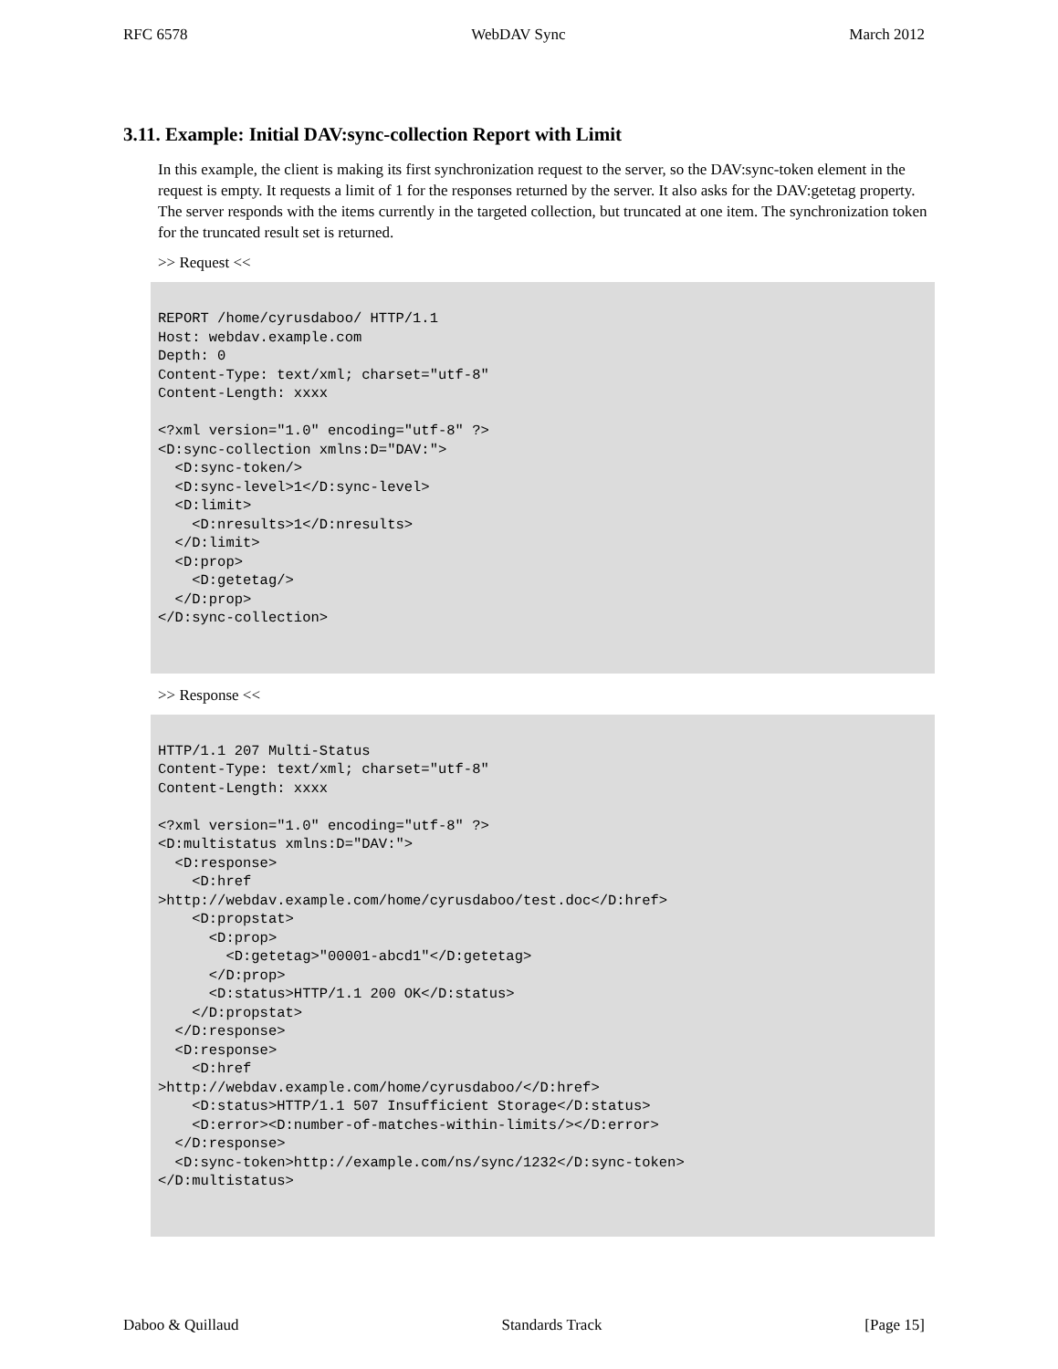RFC 6578 WebDAV Sync March 2012
3.11. Example: Initial DAV:sync-collection Report with Limit
In this example, the client is making its first synchronization request to the server, so the DAV:sync-token element in the request is empty. It requests a limit of 1 for the responses returned by the server. It also asks for the DAV:getetag property. The server responds with the items currently in the targeted collection, but truncated at one item. The synchronization token for the truncated result set is returned.
>> Request <<
REPORT /home/cyrusdaboo/ HTTP/1.1
Host: webdav.example.com
Depth: 0
Content-Type: text/xml; charset="utf-8"
Content-Length: xxxx

<?xml version="1.0" encoding="utf-8" ?>
<D:sync-collection xmlns:D="DAV:">
  <D:sync-token/>
  <D:sync-level>1</D:sync-level>
  <D:limit>
    <D:nresults>1</D:nresults>
  </D:limit>
  <D:prop>
    <D:getetag/>
  </D:prop>
</D:sync-collection>
>> Response <<
HTTP/1.1 207 Multi-Status
Content-Type: text/xml; charset="utf-8"
Content-Length: xxxx

<?xml version="1.0" encoding="utf-8" ?>
<D:multistatus xmlns:D="DAV:">
  <D:response>
    <D:href
>http://webdav.example.com/home/cyrusdaboo/test.doc</D:href>
    <D:propstat>
      <D:prop>
        <D:getetag>"00001-abcd1"</D:getetag>
      </D:prop>
      <D:status>HTTP/1.1 200 OK</D:status>
    </D:propstat>
  </D:response>
  <D:response>
    <D:href
>http://webdav.example.com/home/cyrusdaboo/</D:href>
    <D:status>HTTP/1.1 507 Insufficient Storage</D:status>
    <D:error><D:number-of-matches-within-limits/></D:error>
  </D:response>
  <D:sync-token>http://example.com/ns/sync/1232</D:sync-token>
</D:multistatus>
Daboo & Quillaud Standards Track [Page 15]